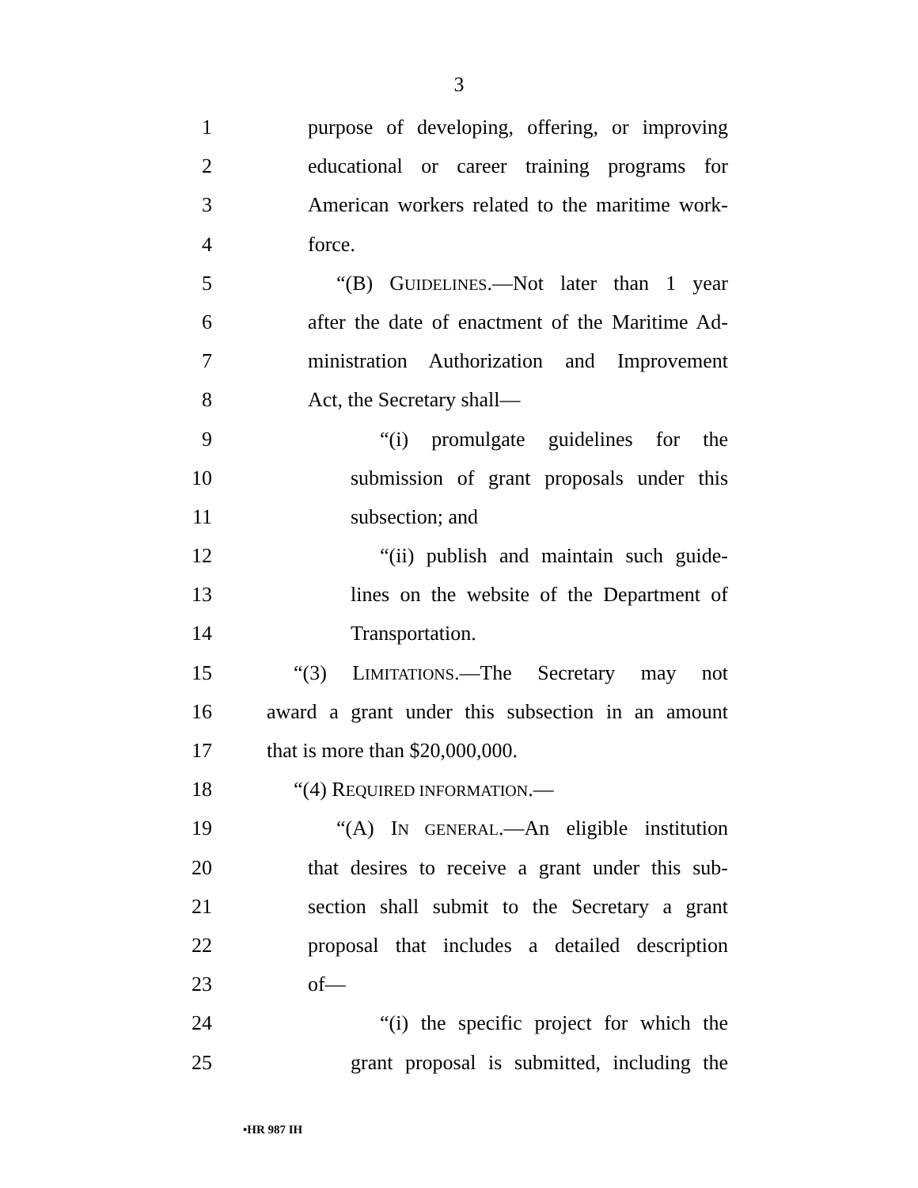3
1 purpose of developing, offering, or improving
2 educational or career training programs for
3 American workers related to the maritime work-
4 force.
5 “(B) GUIDELINES.—Not later than 1 year
6 after the date of enactment of the Maritime Ad-
7 ministration Authorization and Improvement
8 Act, the Secretary shall—
9 “(i) promulgate guidelines for the
10 submission of grant proposals under this
11 subsection; and
12 “(ii) publish and maintain such guide-
13 lines on the website of the Department of
14 Transportation.
15 “(3) LIMITATIONS.—The Secretary may not
16 award a grant under this subsection in an amount
17 that is more than $20,000,000.
18 “(4) REQUIRED INFORMATION.—
19 “(A) IN GENERAL.—An eligible institution
20 that desires to receive a grant under this sub-
21 section shall submit to the Secretary a grant
22 proposal that includes a detailed description
23 of—
24 “(i) the specific project for which the
25 grant proposal is submitted, including the
•HR 987 IH